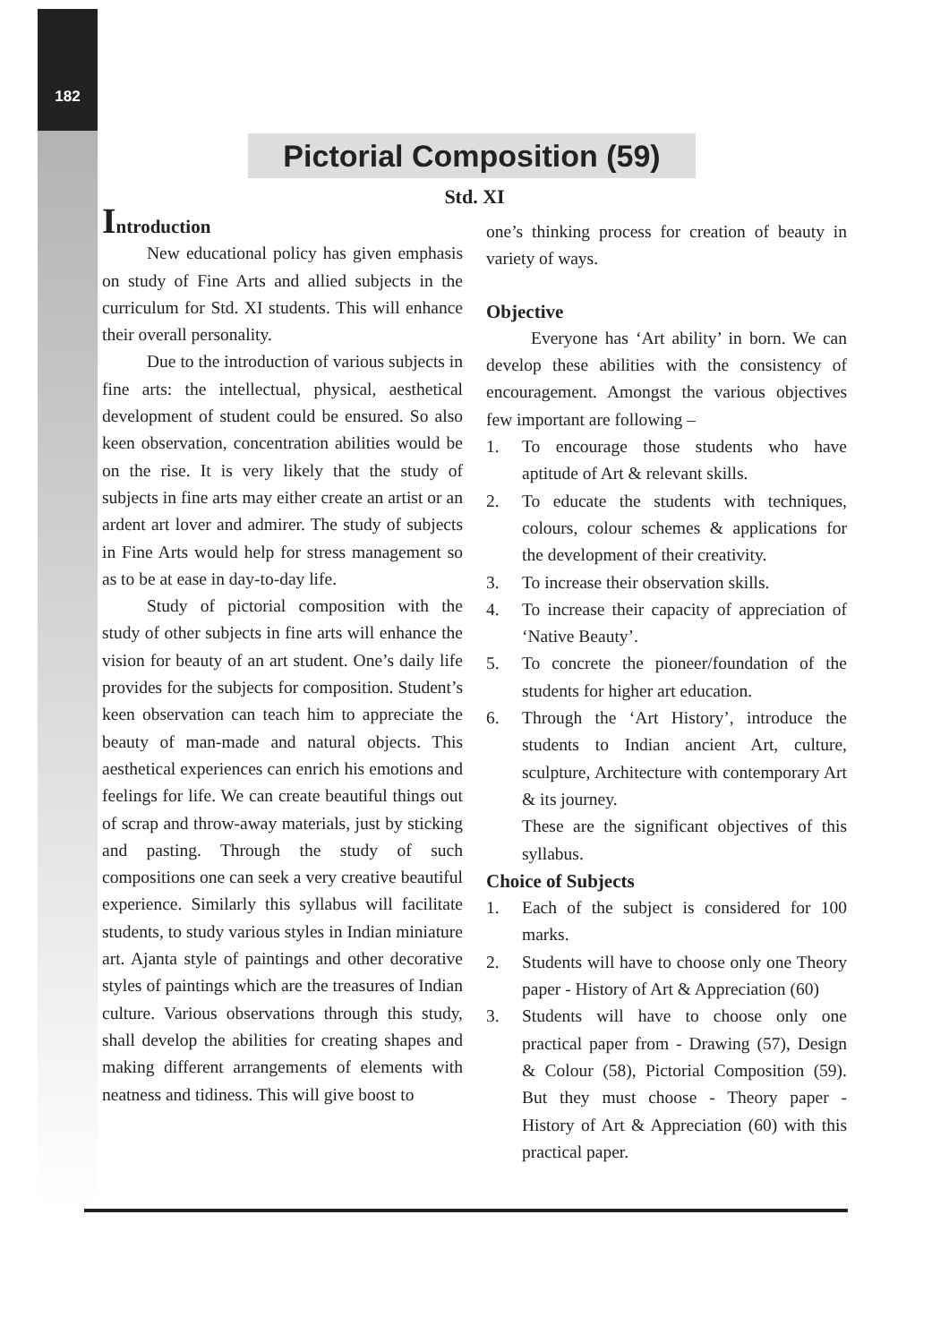182
Pictorial Composition (59)
Std. XI
Introduction
New educational policy has given emphasis on study of Fine Arts and allied subjects in the curriculum for Std. XI students. This will enhance their overall personality.
Due to the introduction of various subjects in fine arts: the intellectual, physical, aesthetical development of student could be ensured. So also keen observation, concentration abilities would be on the rise. It is very likely that the study of subjects in fine arts may either create an artist or an ardent art lover and admirer. The study of subjects in Fine Arts would help for stress management so as to be at ease in day-to-day life.
Study of pictorial composition with the study of other subjects in fine arts will enhance the vision for beauty of an art student. One’s daily life provides for the subjects for composition. Student’s keen observation can teach him to appreciate the beauty of man-made and natural objects. This aesthetical experiences can enrich his emotions and feelings for life. We can create beautiful things out of scrap and throw-away materials, just by sticking and pasting. Through the study of such compositions one can seek a very creative beautiful experience. Similarly this syllabus will facilitate students, to study various styles in Indian miniature art. Ajanta style of paintings and other decorative styles of paintings which are the treasures of Indian culture. Various observations through this study, shall develop the abilities for creating shapes and making different arrangements of elements with neatness and tidiness. This will give boost to
one’s thinking process for creation of beauty in variety of ways.
Objective
Everyone has ‘Art ability’ in born. We can develop these abilities with the consistency of encouragement. Amongst the various objectives few important are following –
1. To encourage those students who have aptitude of Art & relevant skills.
2. To educate the students with techniques, colours, colour schemes & applications for the development of their creativity.
3. To increase their observation skills.
4. To increase their capacity of appreciation of ‘Native Beauty’.
5. To concrete the pioneer/foundation of the students for higher art education.
6. Through the ‘Art History’, introduce the students to Indian ancient Art, culture, sculpture, Architecture with contemporary Art & its journey.
These are the significant objectives of this syllabus.
Choice of Subjects
1. Each of the subject is considered for 100 marks.
2. Students will have to choose only one Theory paper - History of Art & Appreciation (60)
3. Students will have to choose only one practical paper from - Drawing (57), Design & Colour (58), Pictorial Composition (59). But they must choose - Theory paper - History of Art & Appreciation (60) with this practical paper.